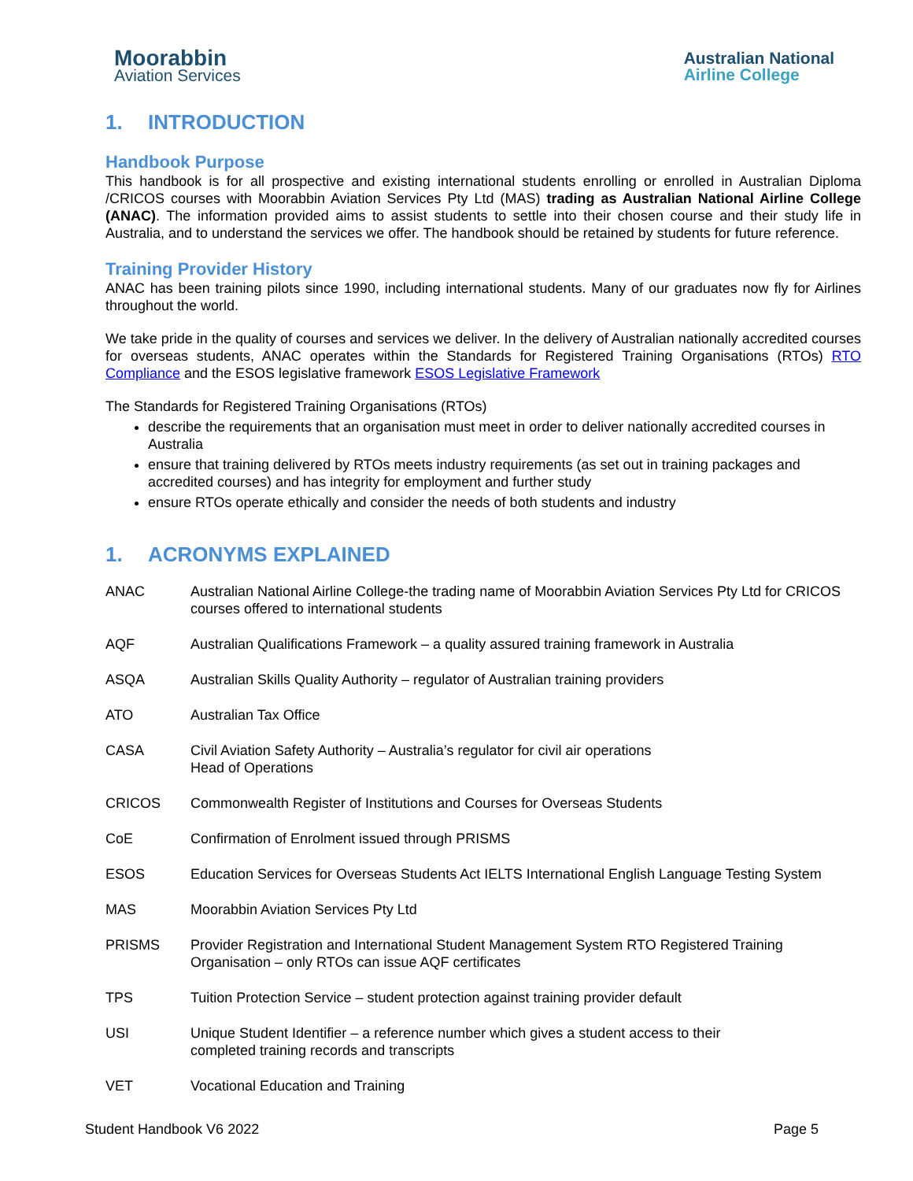Moorabbin
Aviation Services
Australian National
Airline College
1. INTRODUCTION
Handbook Purpose
This handbook is for all prospective and existing international students enrolling or enrolled in Australian Diploma /CRICOS courses with Moorabbin Aviation Services Pty Ltd (MAS) trading as Australian National Airline College (ANAC). The information provided aims to assist students to settle into their chosen course and their study life in Australia, and to understand the services we offer. The handbook should be retained by students for future reference.
Training Provider History
ANAC has been training pilots since 1990, including international students. Many of our graduates now fly for Airlines throughout the world.
We take pride in the quality of courses and services we deliver. In the delivery of Australian nationally accredited courses for overseas students, ANAC operates within the Standards for Registered Training Organisations (RTOs) RTO Compliance and the ESOS legislative framework ESOS Legislative Framework
The Standards for Registered Training Organisations (RTOs)
describe the requirements that an organisation must meet in order to deliver nationally accredited courses in Australia
ensure that training delivered by RTOs meets industry requirements (as set out in training packages and accredited courses) and has integrity for employment and further study
ensure RTOs operate ethically and consider the needs of both students and industry
1. ACRONYMS EXPLAINED
| ANAC | Australian National Airline College-the trading name of Moorabbin Aviation Services Pty Ltd for CRICOS courses offered to international students |
| AQF | Australian Qualifications Framework – a quality assured training framework in Australia |
| ASQA | Australian Skills Quality Authority – regulator of Australian training providers |
| ATO | Australian Tax Office |
| CASA | Civil Aviation Safety Authority – Australia’s regulator for civil air operations Head of Operations |
| CRICOS | Commonwealth Register of Institutions and Courses for Overseas Students |
| CoE | Confirmation of Enrolment issued through PRISMS |
| ESOS | Education Services for Overseas Students Act IELTS International English Language Testing System |
| MAS | Moorabbin Aviation Services Pty Ltd |
| PRISMS | Provider Registration and International Student Management System RTO Registered Training Organisation – only RTOs can issue AQF certificates |
| TPS | Tuition Protection Service – student protection against training provider default |
| USI | Unique Student Identifier – a reference number which gives a student access to their completed training records and transcripts |
| VET | Vocational Education and Training |
Student Handbook V6 2022 Page 5